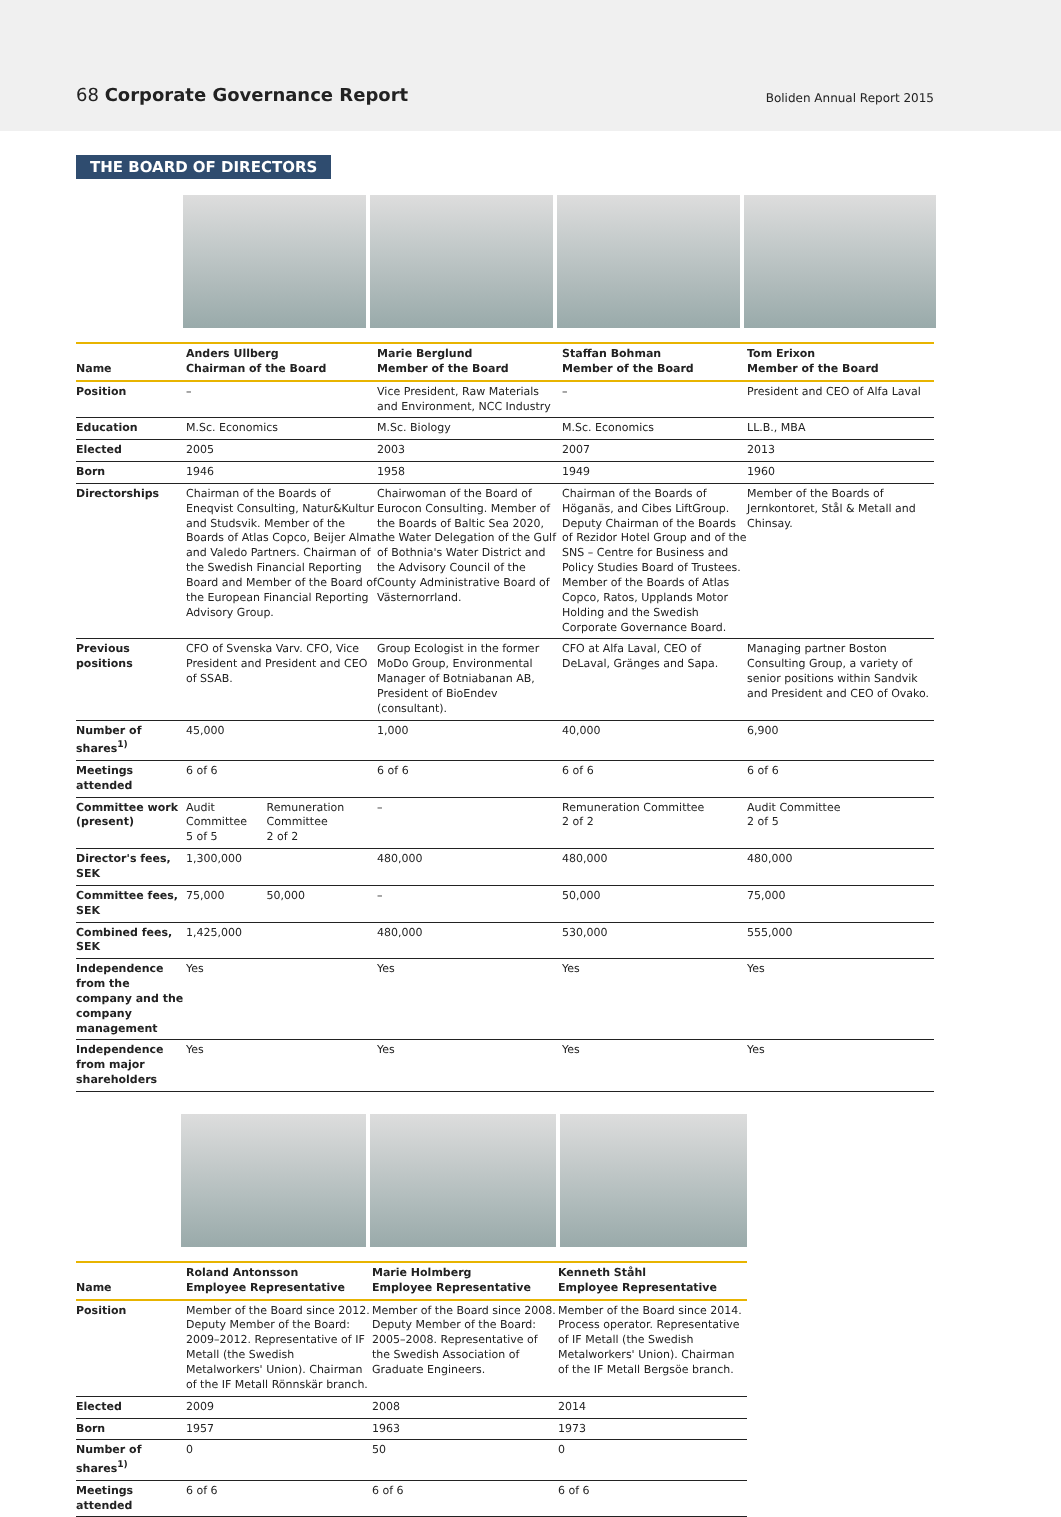68 Corporate Governance Report
Boliden Annual Report 2015
THE BOARD OF DIRECTORS
| Name | Anders Ullberg Chairman of the Board | | Marie Berglund Member of the Board | Staffan Bohman Member of the Board | Tom Erixon Member of the Board |
| --- | --- | --- | --- | --- | --- |
| Position | – | | Vice President, Raw Materials and Environment, NCC Industry | – | President and CEO of Alfa Laval |
| Education | M.Sc. Economics | | M.Sc. Biology | M.Sc. Economics | LL.B., MBA |
| Elected | 2005 | | 2003 | 2007 | 2013 |
| Born | 1946 | | 1958 | 1949 | 1960 |
| Directorships | Chairman of the Boards of Eneqvist Consulting, Natur&Kultur and Studsvik. Member of the Boards of Atlas Copco, Beijer Alma and Valedo Partners. Chairman of the Swedish Financial Reporting Board and Member of the Board of the European Financial Reporting Advisory Group. | | Chairwoman of the Board of Eurocon Consulting. Member of the Boards of Baltic Sea 2020, the Water Delegation of the Gulf of Bothnia's Water District and the Advisory Council of the County Administrative Board of Västernorrland. | Chairman of the Boards of Höganäs, and Cibes LiftGroup. Deputy Chairman of the Boards of Rezidor Hotel Group and of the SNS – Centre for Business and Policy Studies Board of Trustees. Member of the Boards of Atlas Copco, Ratos, Upplands Motor Holding and the Swedish Corporate Governance Board. | Member of the Boards of Jernkontoret, Stål & Metall and Chinsay. |
| Previous positions | CFO of Svenska Varv. CFO, Vice President and President and CEO of SSAB. | | Group Ecologist in the former MoDo Group, Environmental Manager of Botniabanan AB, President of BioEndev (consultant). | CFO at Alfa Laval, CEO of DeLaval, Gränges and Sapa. | Managing partner Boston Consulting Group, a variety of senior positions within Sandvik and President and CEO of Ovako. |
| Number of shares<sup>1)</sup> | 45,000 | | 1,000 | 40,000 | 6,900 |
| Meetings attended | 6 of 6 | | 6 of 6 | 6 of 6 | 6 of 6 |
| Committee work (present) | Audit Committee 5 of 5 | Remuneration Committee 2 of 2 | – | Remuneration Committee 2 of 2 | Audit Committee 2 of 5 |
| Director's fees, SEK | 1,300,000 | | 480,000 | 480,000 | 480,000 |
| Committee fees, SEK | 75,000 | 50,000 | – | 50,000 | 75,000 |
| Combined fees, SEK | 1,425,000 | | 480,000 | 530,000 | 555,000 |
| Independence from the company and the company management | Yes | | Yes | Yes | Yes |
| Independence from major shareholders | Yes | | Yes | Yes | Yes |
| Name | Roland Antonsson Employee Representative | Marie Holmberg Employee Representative | Kenneth Ståhl Employee Representative |
| --- | --- | --- | --- |
| Position | Member of the Board since 2012. Deputy Member of the Board: 2009–2012. Representative of IF Metall (the Swedish Metalworkers' Union). Chairman of the IF Metall Rönnskär branch. | Member of the Board since 2008. Deputy Member of the Board: 2005–2008. Representative of the Swedish Association of Graduate Engineers. | Member of the Board since 2014. Process operator. Representative of IF Metall (the Swedish Metalworkers' Union). Chairman of the IF Metall Bergsöe branch. |
| Elected | 2009 | 2008 | 2014 |
| Born | 1957 | 1963 | 1973 |
| Number of shares<sup>1)</sup> | 0 | 50 | 0 |
| Meetings attended | 6 of 6 | 6 of 6 | 6 of 6 |